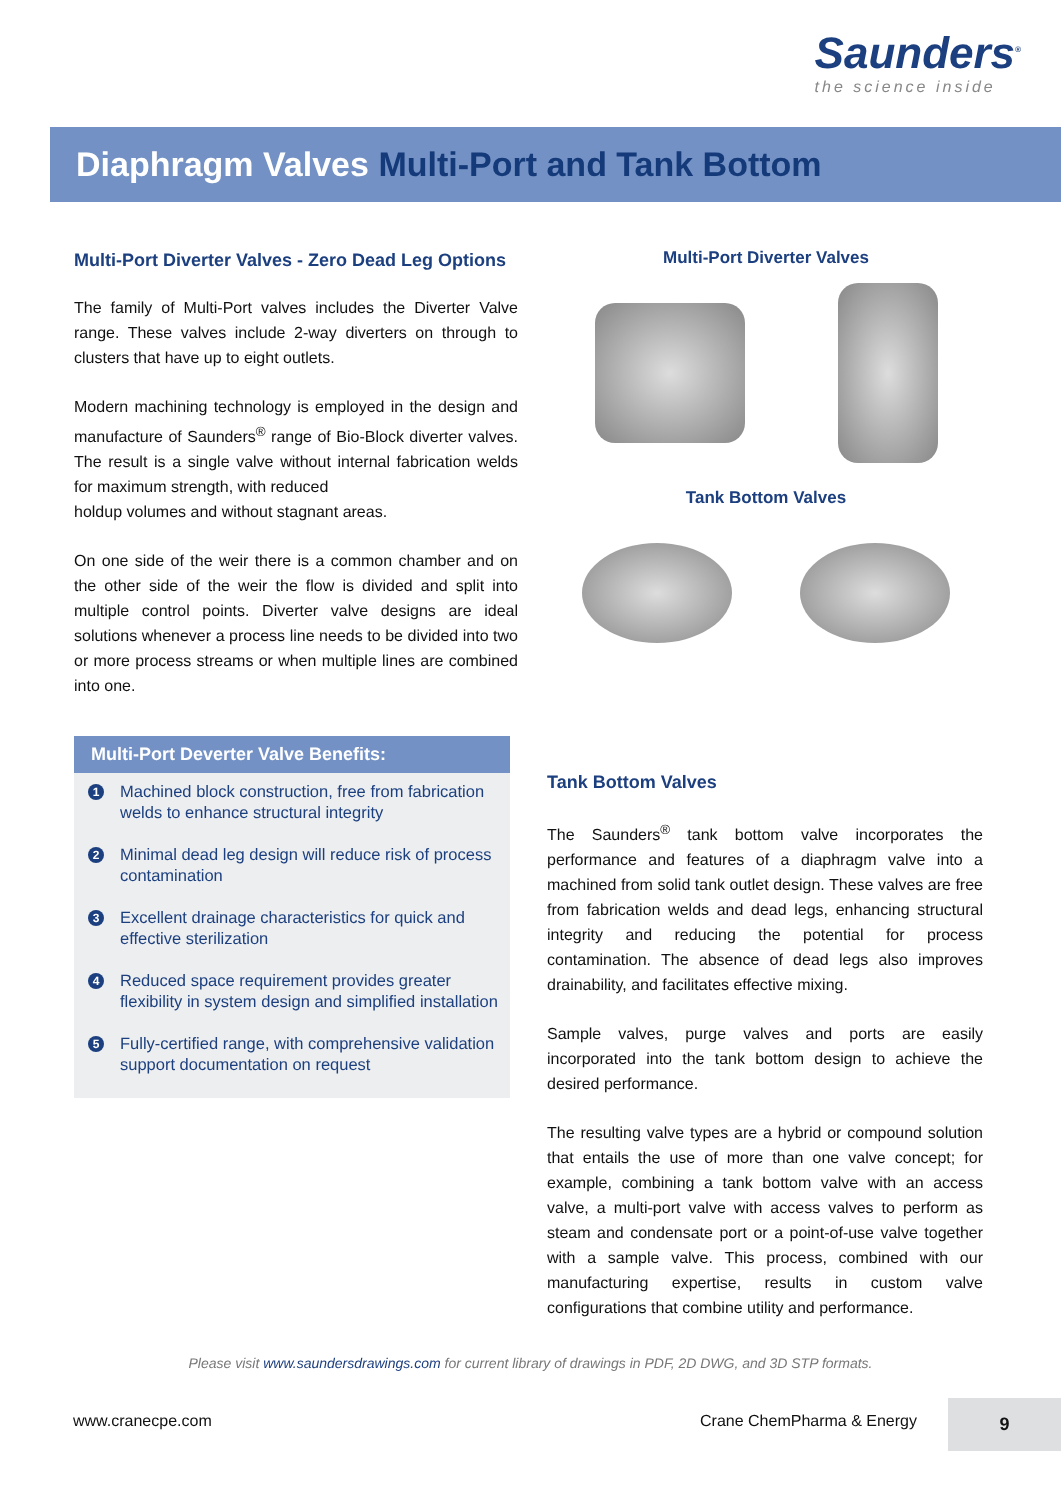Saunders<sup>®</sup>
the science inside
Diaphragm Valves Multi-Port and Tank Bottom
Multi-Port Diverter Valves - Zero Dead Leg Options
The family of Multi-Port valves includes the Diverter Valve range. These valves include 2-way diverters on through to clusters that have up to eight outlets.
Modern machining technology is employed in the design and manufacture of Saunders<sup>®</sup> range of Bio-Block diverter valves. The result is a single valve without internal fabrication welds for maximum strength, with reduced
holdup volumes and without stagnant areas.
On one side of the weir there is a common chamber and on the other side of the weir the flow is divided and split into multiple control points. Diverter valve designs are ideal solutions whenever a process line needs to be divided into two or more process streams or when multiple lines are combined into one.
Multi-Port Diverter Valves
Tank Bottom Valves
Multi-Port Deverter Valve Benefits:
1 Machined block construction, free from fabrication welds to enhance structural integrity
2 Minimal dead leg design will reduce risk of process contamination
3 Excellent drainage characteristics for quick and effective sterilization
4 Reduced space requirement provides greater flexibility in system design and simplified installation
5 Fully-certified range, with comprehensive validation support documentation on request
Tank Bottom Valves
The Saunders<sup>®</sup> tank bottom valve incorporates the performance and features of a diaphragm valve into a machined from solid tank outlet design. These valves are free from fabrication welds and dead legs, enhancing structural integrity and reducing the potential for process contamination. The absence of dead legs also improves drainability, and facilitates effective mixing.
Sample valves, purge valves and ports are easily incorporated into the tank bottom design to achieve the desired performance.
The resulting valve types are a hybrid or compound solution that entails the use of more than one valve concept; for example, combining a tank bottom valve with an access valve, a multi-port valve with access valves to perform as steam and condensate port or a point-of-use valve together with a sample valve. This process, combined with our manufacturing expertise, results in custom valve configurations that combine utility and performance.
Please visit www.saundersdrawings.com for current library of drawings in PDF, 2D DWG, and 3D STP formats.
www.cranecpe.com Crane ChemPharma & Energy
9